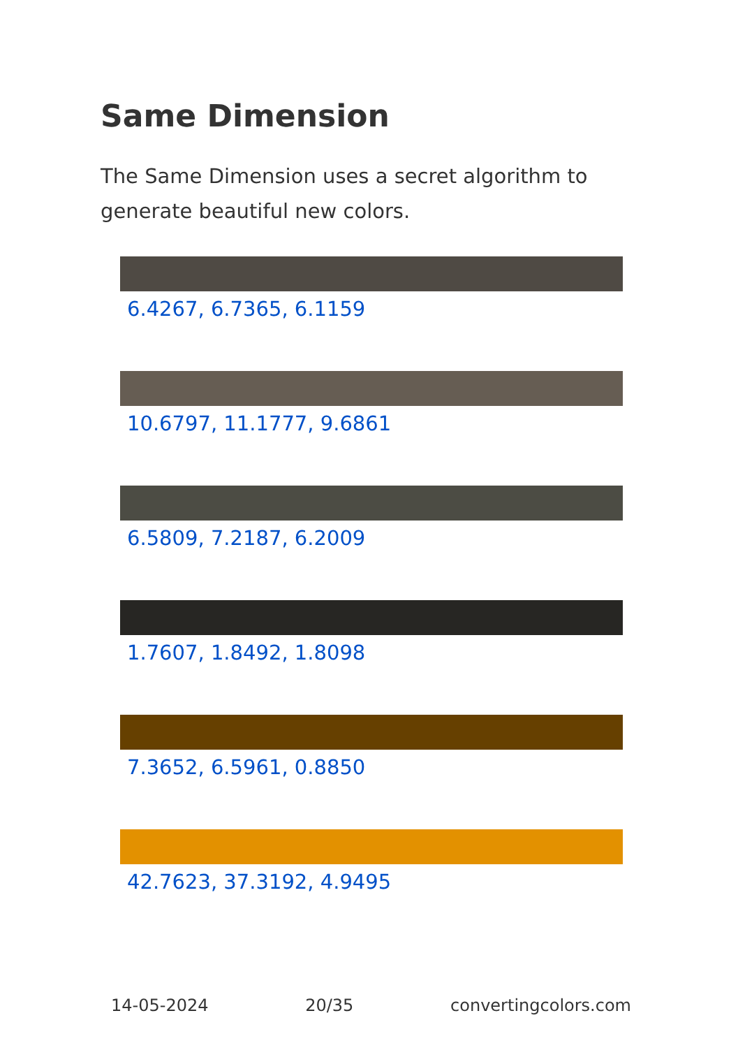Same Dimension
The Same Dimension uses a secret algorithm to generate beautiful new colors.
6.4267, 6.7365, 6.1159
10.6797, 11.1777, 9.6861
6.5809, 7.2187, 6.2009
1.7607, 1.8492, 1.8098
7.3652, 6.5961, 0.8850
42.7623, 37.3192, 4.9495
14-05-2024 20/35 convertingcolors.com